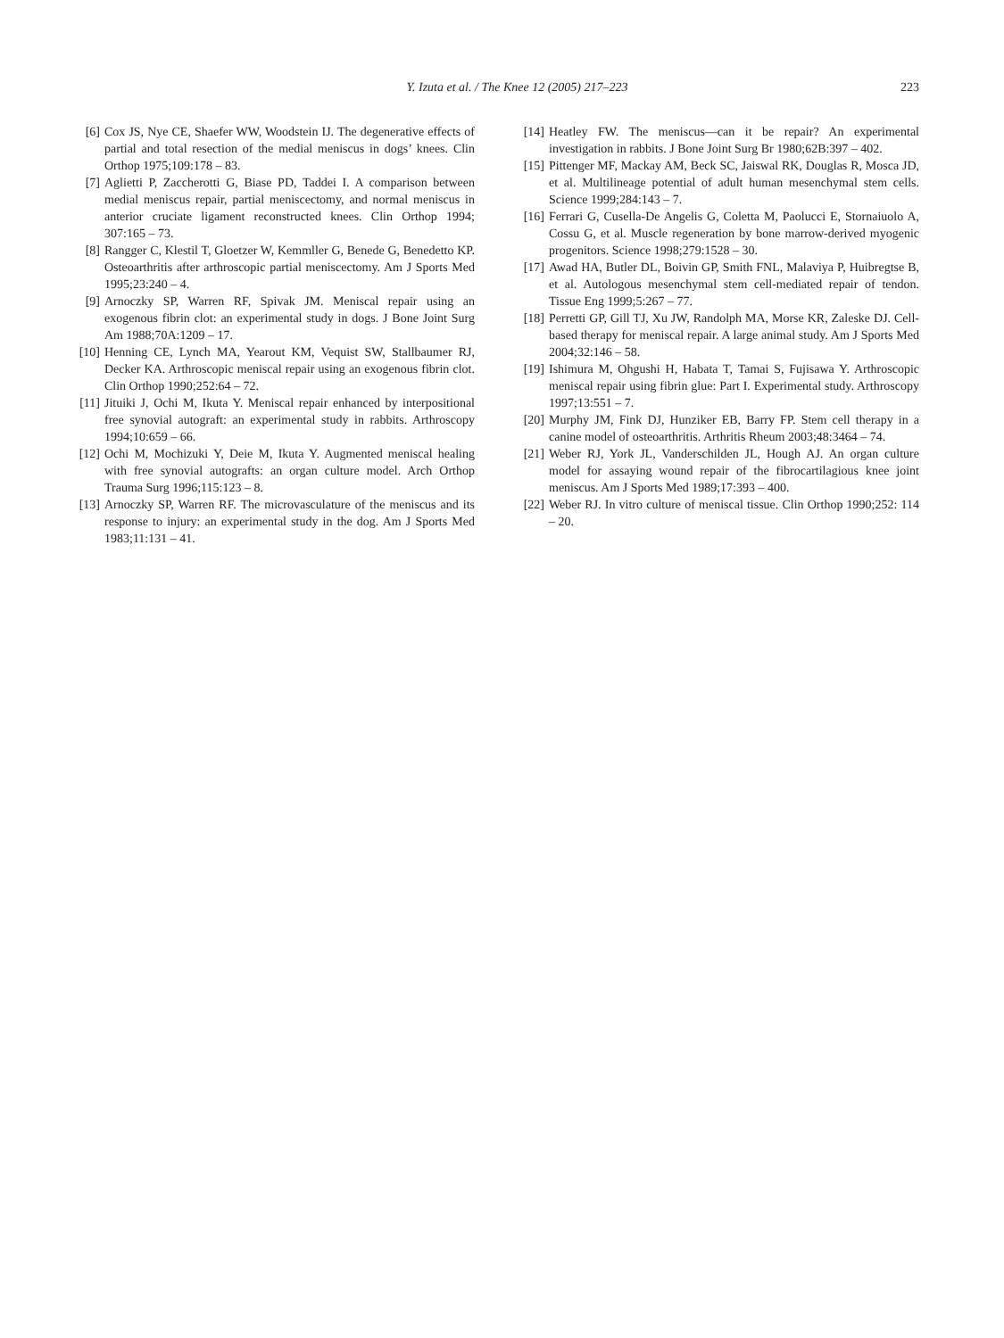Y. Izuta et al. / The Knee 12 (2005) 217–223
223
[6] Cox JS, Nye CE, Shaefer WW, Woodstein IJ. The degenerative effects of partial and total resection of the medial meniscus in dogs’ knees. Clin Orthop 1975;109:178 – 83.
[7] Aglietti P, Zaccherotti G, Biase PD, Taddei I. A comparison between medial meniscus repair, partial meniscectomy, and normal meniscus in anterior cruciate ligament reconstructed knees. Clin Orthop 1994; 307:165 – 73.
[8] Rangger C, Klestil T, Gloetzer W, Kemmller G, Benede G, Benedetto KP. Osteoarthritis after arthroscopic partial meniscectomy. Am J Sports Med 1995;23:240 – 4.
[9] Arnoczky SP, Warren RF, Spivak JM. Meniscal repair using an exogenous fibrin clot: an experimental study in dogs. J Bone Joint Surg Am 1988;70A:1209 – 17.
[10] Henning CE, Lynch MA, Yearout KM, Vequist SW, Stallbaumer RJ, Decker KA. Arthroscopic meniscal repair using an exogenous fibrin clot. Clin Orthop 1990;252:64 – 72.
[11] Jituiki J, Ochi M, Ikuta Y. Meniscal repair enhanced by interpositional free synovial autograft: an experimental study in rabbits. Arthroscopy 1994;10:659 – 66.
[12] Ochi M, Mochizuki Y, Deie M, Ikuta Y. Augmented meniscal healing with free synovial autografts: an organ culture model. Arch Orthop Trauma Surg 1996;115:123 – 8.
[13] Arnoczky SP, Warren RF. The microvasculature of the meniscus and its response to injury: an experimental study in the dog. Am J Sports Med 1983;11:131 – 41.
[14] Heatley FW. The meniscus—can it be repair? An experimental investigation in rabbits. J Bone Joint Surg Br 1980;62B:397 – 402.
[15] Pittenger MF, Mackay AM, Beck SC, Jaiswal RK, Douglas R, Mosca JD, et al. Multilineage potential of adult human mesenchymal stem cells. Science 1999;284:143 – 7.
[16] Ferrari G, Cusella-De Angelis G, Coletta M, Paolucci E, Stornaiuolo A, Cossu G, et al. Muscle regeneration by bone marrow-derived myogenic progenitors. Science 1998;279:1528 – 30.
[17] Awad HA, Butler DL, Boivin GP, Smith FNL, Malaviya P, Huibregtse B, et al. Autologous mesenchymal stem cell-mediated repair of tendon. Tissue Eng 1999;5:267 – 77.
[18] Perretti GP, Gill TJ, Xu JW, Randolph MA, Morse KR, Zaleske DJ. Cell-based therapy for meniscal repair. A large animal study. Am J Sports Med 2004;32:146 – 58.
[19] Ishimura M, Ohgushi H, Habata T, Tamai S, Fujisawa Y. Arthroscopic meniscal repair using fibrin glue: Part I. Experimental study. Arthroscopy 1997;13:551 – 7.
[20] Murphy JM, Fink DJ, Hunziker EB, Barry FP. Stem cell therapy in a canine model of osteoarthritis. Arthritis Rheum 2003;48:3464 – 74.
[21] Weber RJ, York JL, Vanderschilden JL, Hough AJ. An organ culture model for assaying wound repair of the fibrocartilagious knee joint meniscus. Am J Sports Med 1989;17:393 – 400.
[22] Weber RJ. In vitro culture of meniscal tissue. Clin Orthop 1990;252: 114 – 20.